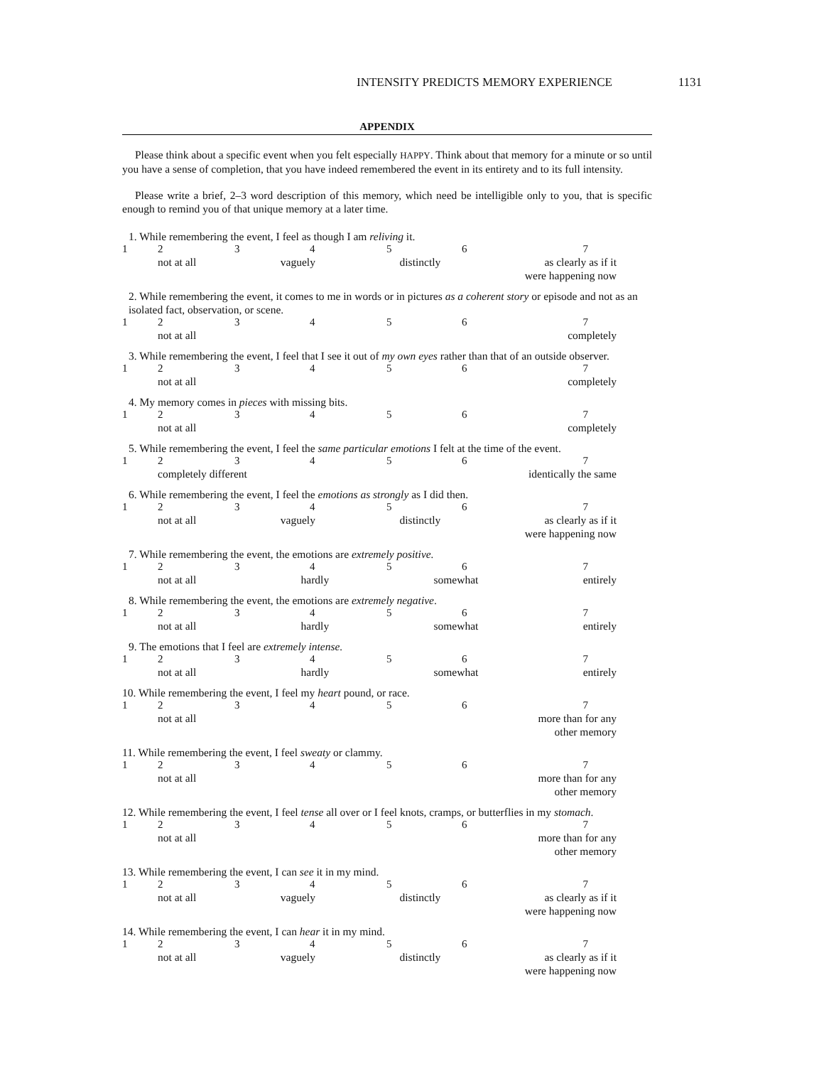INTENSITY PREDICTS MEMORY EXPERIENCE 1131
APPENDIX
Please think about a specific event when you felt especially HAPPY. Think about that memory for a minute or so until you have a sense of completion, that you have indeed remembered the event in its entirety and to its full intensity.
Please write a brief, 2–3 word description of this memory, which need be intelligible only to you, that is specific enough to remind you of that unique memory at a later time.
1. While remembering the event, I feel as though I am reliving it.
1234567
not at all vaguely distinctly as clearly as if it
were happening now
2. While remembering the event, it comes to me in words or in pictures as a coherent story or episode and not as an isolated fact, observation, or scene.
1234567
not at all completely
3. While remembering the event, I feel that I see it out of my own eyes rather than that of an outside observer.
1234567
not at all completely
4. My memory comes in pieces with missing bits.
1234567
not at all completely
5. While remembering the event, I feel the same particular emotions I felt at the time of the event.
1234567
completely different identically the same
6. While remembering the event, I feel the emotions as strongly as I did then.
1234567
not at all vaguely distinctly as clearly as if it
were happening now
7. While remembering the event, the emotions are extremely positive.
1234567
not at all hardly somewhat entirely
8. While remembering the event, the emotions are extremely negative.
1234567
not at all hardly somewhat entirely
9. The emotions that I feel are extremely intense.
1234567
not at all hardly somewhat entirely
10. While remembering the event, I feel my heart pound, or race.
1234567
not at all more than for any
other memory
11. While remembering the event, I feel sweaty or clammy.
1234567
not at all more than for any
other memory
12. While remembering the event, I feel tense all over or I feel knots, cramps, or butterflies in my stomach.
1234567
not at all more than for any
other memory
13. While remembering the event, I can see it in my mind.
1234567
not at all vaguely distinctly as clearly as if it
were happening now
14. While remembering the event, I can hear it in my mind.
1234567
not at all vaguely distinctly as clearly as if it
were happening now